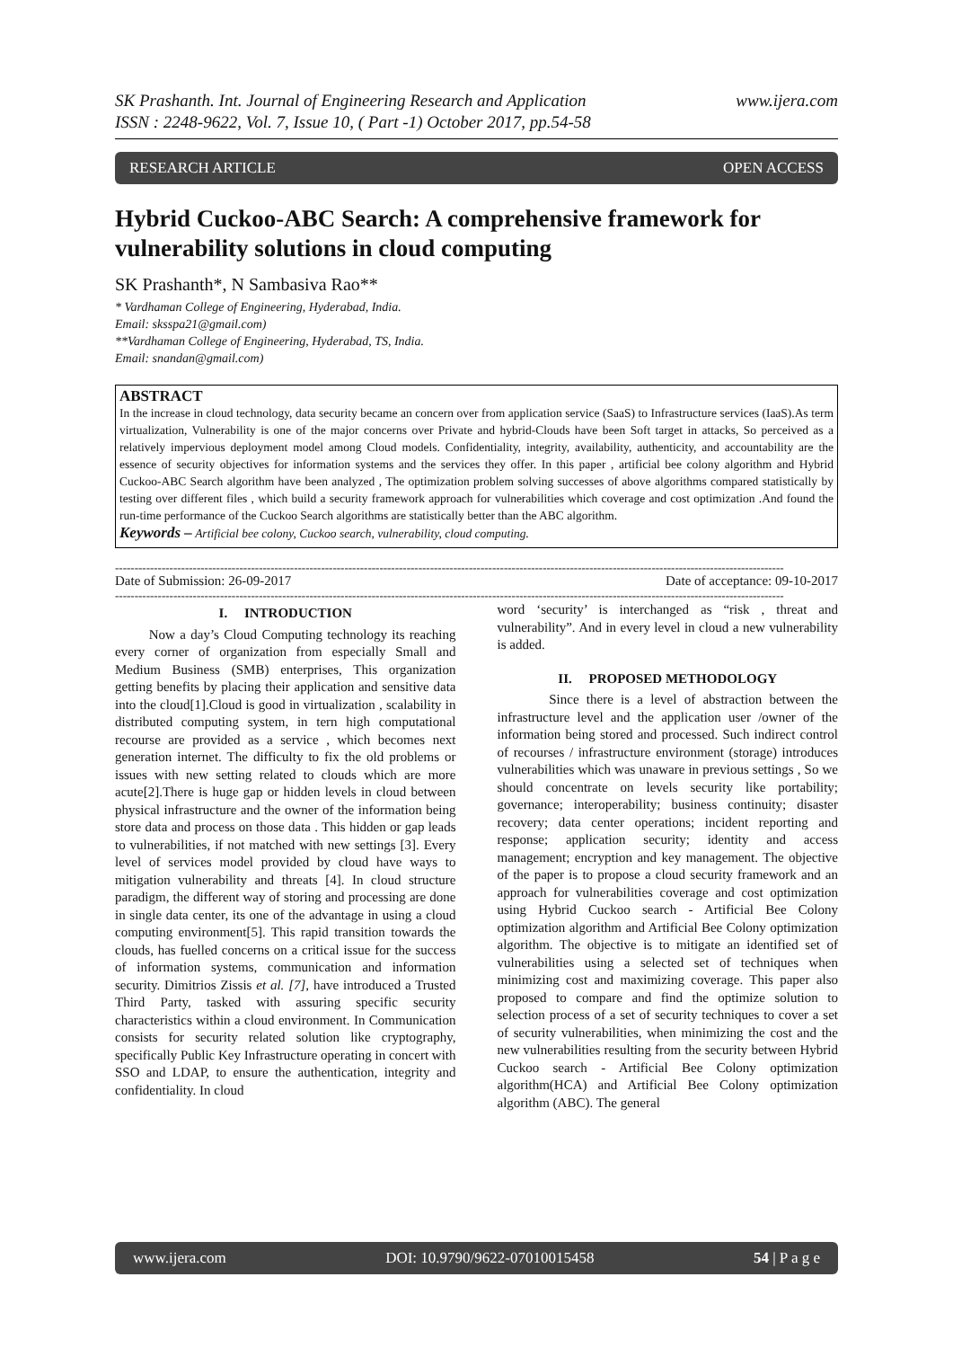SK Prashanth. Int. Journal of Engineering Research and Application
ISSN : 2248-9622, Vol. 7, Issue 10, ( Part -1) October 2017, pp.54-58
www.ijera.com
RESEARCH ARTICLE OPEN ACCESS
Hybrid Cuckoo-ABC Search: A comprehensive framework for vulnerability solutions in cloud computing
SK Prashanth*, N Sambasiva Rao**
* Vardhaman College of Engineering, Hyderabad, India.
Email: sksspa21@gmail.com)
**Vardhaman College of Engineering, Hyderabad, TS, India.
Email: snandan@gmail.com)
ABSTRACT
In the increase in cloud technology, data security became an concern over from application service (SaaS) to Infrastructure services (IaaS).As term virtualization, Vulnerability is one of the major concerns over Private and hybrid-Clouds have been Soft target in attacks, So perceived as a relatively impervious deployment model among Cloud models. Confidentiality, integrity, availability, authenticity, and accountability are the essence of security objectives for information systems and the services they offer. In this paper , artificial bee colony algorithm and Hybrid Cuckoo-ABC Search algorithm have been analyzed , The optimization problem solving successes of above algorithms compared statistically by testing over different files , which build a security framework approach for vulnerabilities which coverage and cost optimization .And found the run-time performance of the Cuckoo Search algorithms are statistically better than the ABC algorithm.
Keywords – Artificial bee colony, Cuckoo search, vulnerability, cloud computing.
----------------------------------------------------------------------------------------------------------------------------------------------------------------------------
Date of Submission: 26-09-2017 Date of acceptance: 09-10-2017
----------------------------------------------------------------------------------------------------------------------------------------------------------------------------
I. INTRODUCTION
Now a day’s Cloud Computing technology its reaching every corner of organization from especially Small and Medium Business (SMB) enterprises, This organization getting benefits by placing their application and sensitive data into the cloud[1].Cloud is good in virtualization , scalability in distributed computing system, in tern high computational recourse are provided as a service , which becomes next generation internet. The difficulty to fix the old problems or issues with new setting related to clouds which are more acute[2].There is huge gap or hidden levels in cloud between physical infrastructure and the owner of the information being store data and process on those data . This hidden or gap leads to vulnerabilities, if not matched with new settings [3]. Every level of services model provided by cloud have ways to mitigation vulnerability and threats [4]. In cloud structure paradigm, the different way of storing and processing are done in single data center, its one of the advantage in using a cloud computing environment[5]. This rapid transition towards the clouds, has fuelled concerns on a critical issue for the success of information systems, communication and information security. Dimitrios Zissis et al. [7], have introduced a Trusted Third Party, tasked with assuring specific security characteristics within a cloud environment. In Communication consists for security related solution like cryptography, specifically Public Key Infrastructure operating in concert with SSO and LDAP, to ensure the authentication, integrity and confidentiality. In cloud
word ‘security’ is interchanged as “risk , threat and vulnerability”. And in every level in cloud a new vulnerability is added.
II. PROPOSED METHODOLOGY
Since there is a level of abstraction between the infrastructure level and the application user /owner of the information being stored and processed. Such indirect control of recourses / infrastructure environment (storage) introduces vulnerabilities which was unaware in previous settings , So we should concentrate on levels security like portability; governance; interoperability; business continuity; disaster recovery; data center operations; incident reporting and response; application security; identity and access management; encryption and key management. The objective of the paper is to propose a cloud security framework and an approach for vulnerabilities coverage and cost optimization using Hybrid Cuckoo search - Artificial Bee Colony optimization algorithm and Artificial Bee Colony optimization algorithm. The objective is to mitigate an identified set of vulnerabilities using a selected set of techniques when minimizing cost and maximizing coverage. This paper also proposed to compare and find the optimize solution to selection process of a set of security techniques to cover a set of security vulnerabilities, when minimizing the cost and the new vulnerabilities resulting from the security between Hybrid Cuckoo search - Artificial Bee Colony optimization algorithm(HCA) and Artificial Bee Colony optimization algorithm (ABC). The general
www.ijera.com DOI: 10.9790/9622-07010015458 54 | P a g e